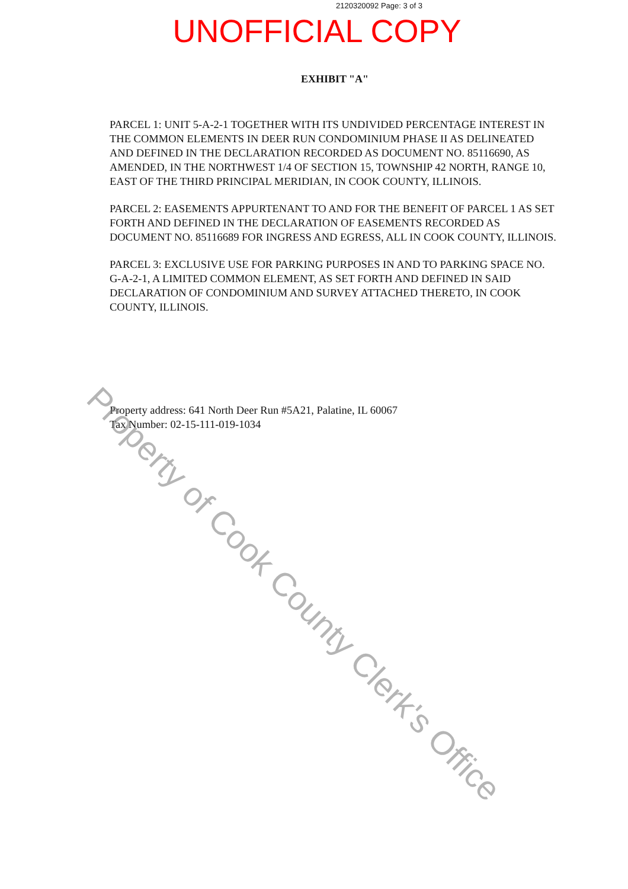2120320092 Page: 3 of 3
UNOFFICIAL COPY
EXHIBIT "A"
PARCEL 1: UNIT 5-A-2-1 TOGETHER WITH ITS UNDIVIDED PERCENTAGE INTEREST IN THE COMMON ELEMENTS IN DEER RUN CONDOMINIUM PHASE II AS DELINEATED AND DEFINED IN THE DECLARATION RECORDED AS DOCUMENT NO. 85116690, AS AMENDED, IN THE NORTHWEST 1/4 OF SECTION 15, TOWNSHIP 42 NORTH, RANGE 10, EAST OF THE THIRD PRINCIPAL MERIDIAN, IN COOK COUNTY, ILLINOIS.
PARCEL 2: EASEMENTS APPURTENANT TO AND FOR THE BENEFIT OF PARCEL 1 AS SET FORTH AND DEFINED IN THE DECLARATION OF EASEMENTS RECORDED AS DOCUMENT NO. 85116689 FOR INGRESS AND EGRESS, ALL IN COOK COUNTY, ILLINOIS.
PARCEL 3: EXCLUSIVE USE FOR PARKING PURPOSES IN AND TO PARKING SPACE NO. G-A-2-1, A LIMITED COMMON ELEMENT, AS SET FORTH AND DEFINED IN SAID DECLARATION OF CONDOMINIUM AND SURVEY ATTACHED THERETO, IN COOK COUNTY, ILLINOIS.
Property address: 641 North Deer Run #5A21, Palatine, IL 60067
Tax Number: 02-15-111-019-1034
Property of Cook County Clerk's Office